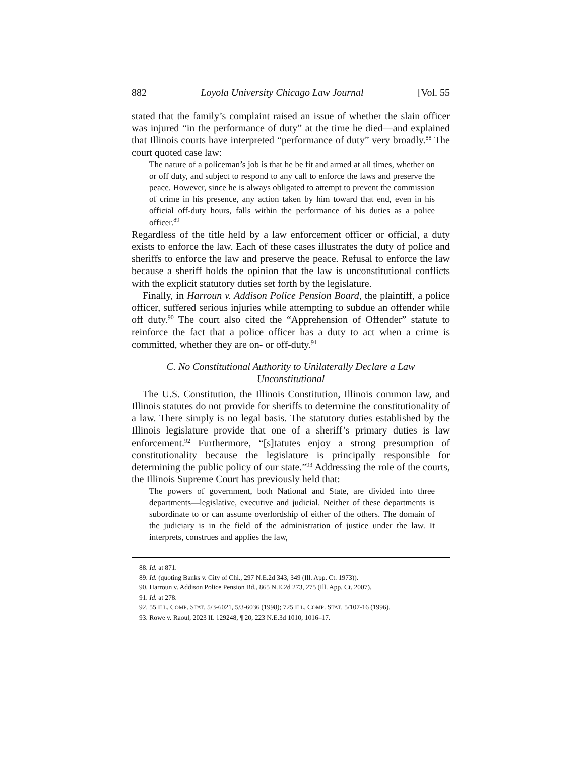882 Loyola University Chicago Law Journal [Vol. 55
stated that the family’s complaint raised an issue of whether the slain officer was injured “in the performance of duty” at the time he died—and explained that Illinois courts have interpreted “performance of duty” very broadly.<sup>88</sup> The court quoted case law:
The nature of a policeman’s job is that he be fit and armed at all times, whether on or off duty, and subject to respond to any call to enforce the laws and preserve the peace. However, since he is always obligated to attempt to prevent the commission of crime in his presence, any action taken by him toward that end, even in his official off-duty hours, falls within the performance of his duties as a police officer.<sup>89</sup>
Regardless of the title held by a law enforcement officer or official, a duty exists to enforce the law. Each of these cases illustrates the duty of police and sheriffs to enforce the law and preserve the peace. Refusal to enforce the law because a sheriff holds the opinion that the law is unconstitutional conflicts with the explicit statutory duties set forth by the legislature.
Finally, in Harroun v. Addison Police Pension Board, the plaintiff, a police officer, suffered serious injuries while attempting to subdue an offender while off duty.<sup>90</sup> The court also cited the “Apprehension of Offender” statute to reinforce the fact that a police officer has a duty to act when a crime is committed, whether they are on- or off-duty.<sup>91</sup>
C. No Constitutional Authority to Unilaterally Declare a Law Unconstitutional
The U.S. Constitution, the Illinois Constitution, Illinois common law, and Illinois statutes do not provide for sheriffs to determine the constitutionality of a law. There simply is no legal basis. The statutory duties established by the Illinois legislature provide that one of a sheriff’s primary duties is law enforcement.<sup>92</sup> Furthermore, “[s]tatutes enjoy a strong presumption of constitutionality because the legislature is principally responsible for determining the public policy of our state.”<sup>93</sup> Addressing the role of the courts, the Illinois Supreme Court has previously held that:
The powers of government, both National and State, are divided into three departments—legislative, executive and judicial. Neither of these departments is subordinate to or can assume overlordship of either of the others. The domain of the judiciary is in the field of the administration of justice under the law. It interprets, construes and applies the law,
88. Id. at 871.
89. Id. (quoting Banks v. City of Chi., 297 N.E.2d 343, 349 (Ill. App. Ct. 1973)).
90. Harroun v. Addison Police Pension Bd., 865 N.E.2d 273, 275 (Ill. App. Ct. 2007).
91. Id. at 278.
92. 55 ILL. COMP. STAT. 5/3-6021, 5/3-6036 (1998); 725 ILL. COMP. STAT. 5/107-16 (1996).
93. Rowe v. Raoul, 2023 IL 129248, ¶ 20, 223 N.E.3d 1010, 1016–17.